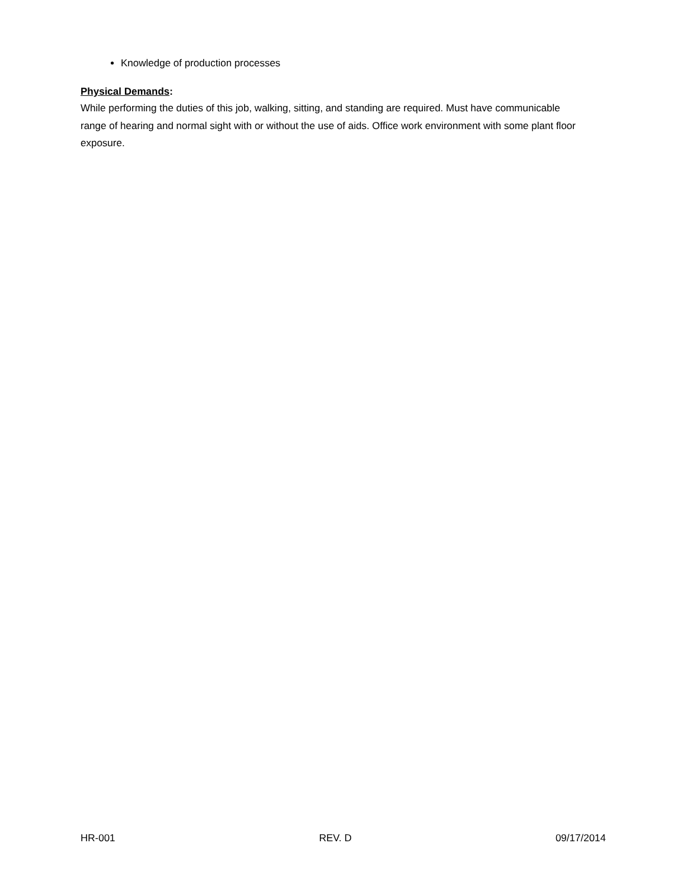Knowledge of production processes
Physical Demands:
While performing the duties of this job, walking, sitting, and standing are required. Must have communicable range of hearing and normal sight with or without the use of aids. Office work environment with some plant floor exposure.
HR-001 REV. D 09/17/2014